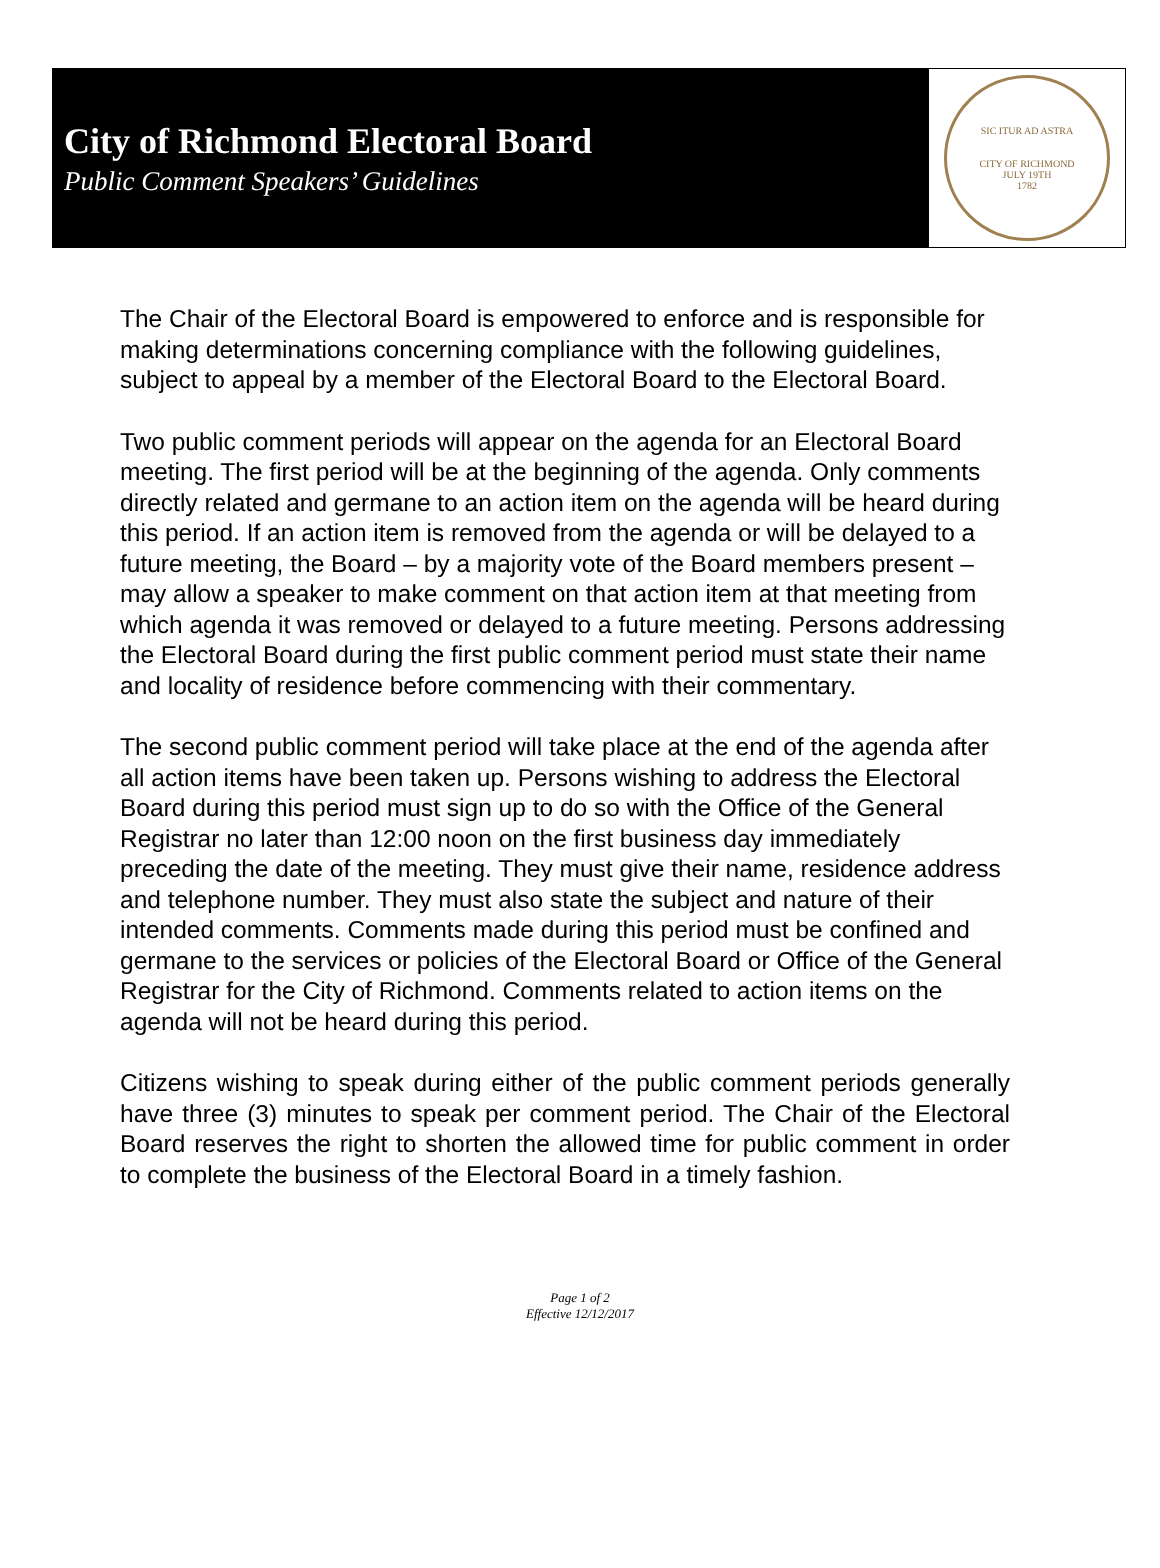City of Richmond Electoral Board
Public Comment Speakers’ Guidelines
SIC ITUR AD ASTRA
CITY OF RICHMOND
JULY 19TH
1782
The Chair of the Electoral Board is empowered to enforce and is responsible for making determinations concerning compliance with the following guidelines, subject to appeal by a member of the Electoral Board to the Electoral Board.
Two public comment periods will appear on the agenda for an Electoral Board meeting. The first period will be at the beginning of the agenda. Only comments directly related and germane to an action item on the agenda will be heard during this period. If an action item is removed from the agenda or will be delayed to a future meeting, the Board – by a majority vote of the Board members present – may allow a speaker to make comment on that action item at that meeting from which agenda it was removed or delayed to a future meeting. Persons addressing the Electoral Board during the first public comment period must state their name and locality of residence before commencing with their commentary.
The second public comment period will take place at the end of the agenda after all action items have been taken up. Persons wishing to address the Electoral Board during this period must sign up to do so with the Office of the General Registrar no later than 12:00 noon on the first business day immediately preceding the date of the meeting. They must give their name, residence address and telephone number. They must also state the subject and nature of their intended comments. Comments made during this period must be confined and germane to the services or policies of the Electoral Board or Office of the General Registrar for the City of Richmond. Comments related to action items on the agenda will not be heard during this period.
Citizens wishing to speak during either of the public comment periods generally have three (3) minutes to speak per comment period. The Chair of the Electoral Board reserves the right to shorten the allowed time for public comment in order to complete the business of the Electoral Board in a timely fashion.
Page 1 of 2
Effective 12/12/2017